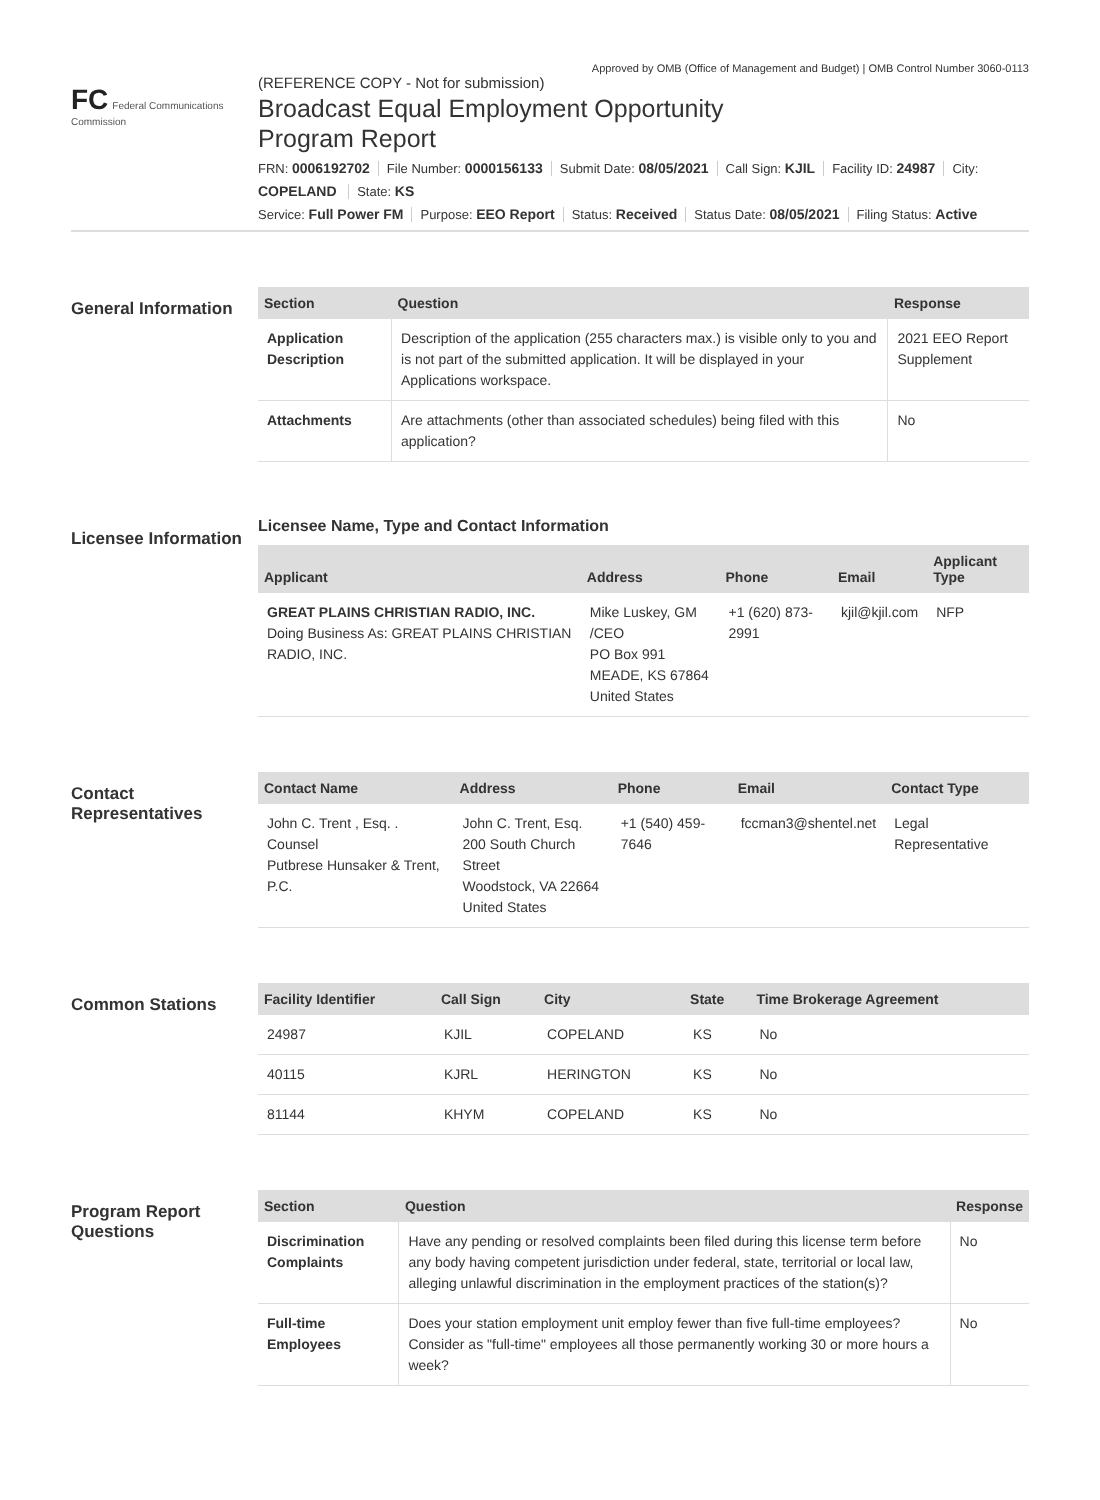Approved by OMB (Office of Management and Budget) | OMB Control Number 3060-0113
FC Federal Communications Commission
(REFERENCE COPY - Not for submission)
Broadcast Equal Employment Opportunity
Program Report
FRN: 0006192702 File Number: 0000156133 Submit Date: 08/05/2021 Call Sign: KJIL Facility ID: 24987 City: COPELAND State: KS
Service: Full Power FM Purpose: EEO Report Status: Received Status Date: 08/05/2021 Filing Status: Active
General Information
| Section | Question | Response |
| --- | --- | --- |
| Application Description | Description of the application (255 characters max.) is visible only to you and is not part of the submitted application. It will be displayed in your Applications workspace. | 2021 EEO Report Supplement |
| Attachments | Are attachments (other than associated schedules) being filed with this application? | No |
Licensee Information
Licensee Name, Type and Contact Information
| Applicant | Address | Phone | Email | Applicant Type |
| --- | --- | --- | --- | --- |
| GREAT PLAINS CHRISTIAN RADIO, INC. Doing Business As: GREAT PLAINS CHRISTIAN RADIO, INC. | Mike Luskey, GM /CEO PO Box 991 MEADE, KS 67864 United States | +1 (620) 873-2991 | kjil@kjil.com | NFP |
Contact Representatives
| Contact Name | Address | Phone | Email | Contact Type |
| --- | --- | --- | --- | --- |
| John C. Trent , Esq. . Counsel Putbrese Hunsaker & Trent, P.C. | John C. Trent, Esq. 200 South Church Street Woodstock, VA 22664 United States | +1 (540) 459-7646 | fccman3@shentel.net | Legal Representative |
Common Stations
| Facility Identifier | Call Sign | City | State | Time Brokerage Agreement |
| --- | --- | --- | --- | --- |
| 24987 | KJIL | COPELAND | KS | No |
| 40115 | KJRL | HERINGTON | KS | No |
| 81144 | KHYM | COPELAND | KS | No |
Program Report Questions
| Section | Question | Response |
| --- | --- | --- |
| Discrimination Complaints | Have any pending or resolved complaints been filed during this license term before any body having competent jurisdiction under federal, state, territorial or local law, alleging unlawful discrimination in the employment practices of the station(s)? | No |
| Full-time Employees | Does your station employment unit employ fewer than five full-time employees? Consider as "full-time" employees all those permanently working 30 or more hours a week? | No |